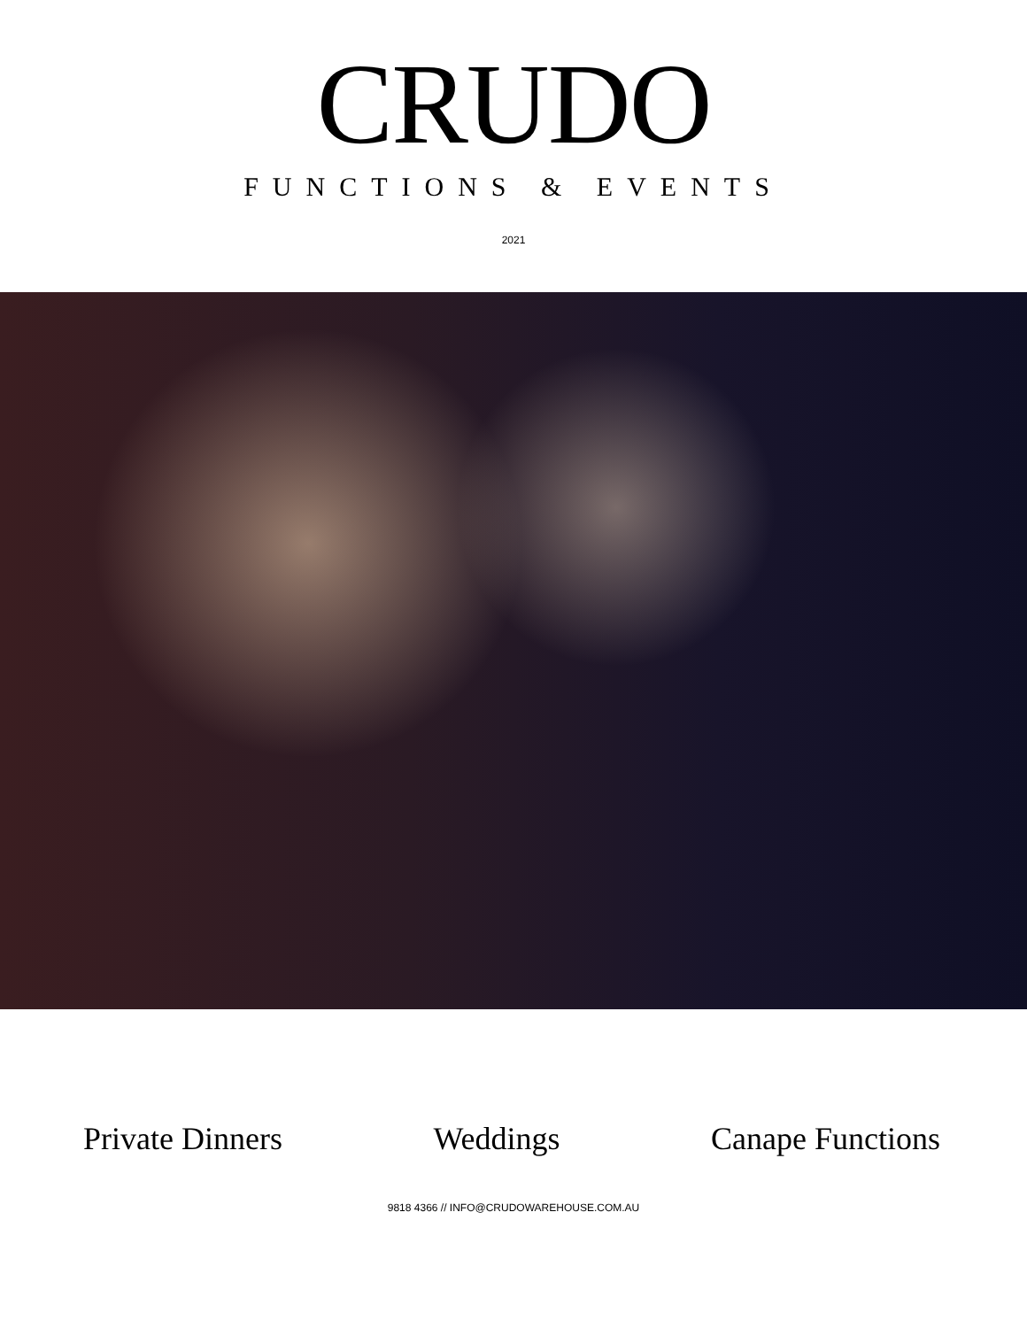CRUDO
FUNCTIONS & EVENTS
2021
Private Dinners Weddings Canape Functions
9818 4366 // INFO@CRUDOWAREHOUSE.COM.AU